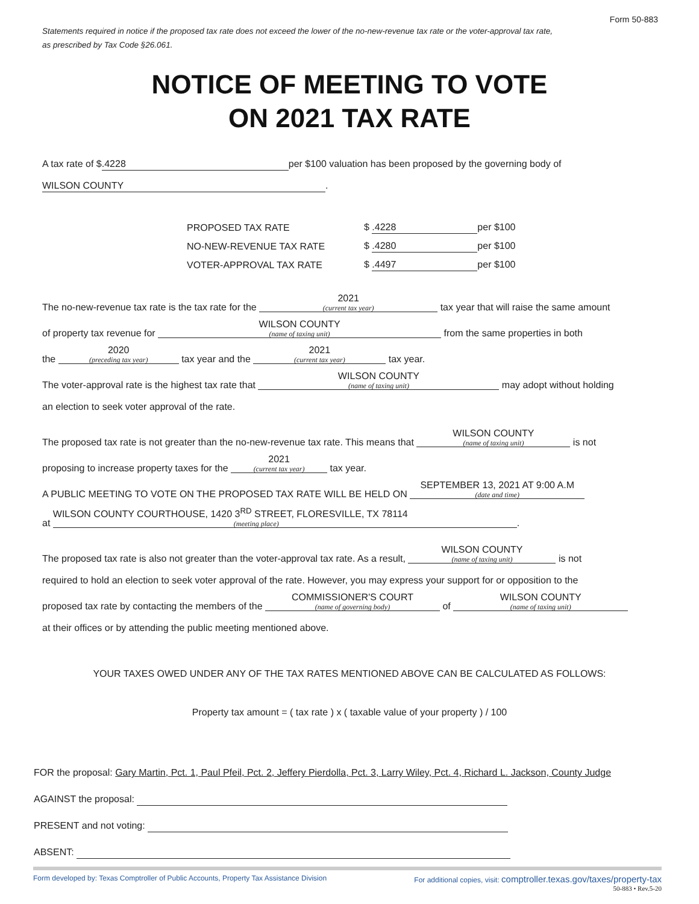Form 50-883
Statements required in notice if the proposed tax rate does not exceed the lower of the no-new-revenue tax rate or the voter-approval tax rate,
as prescribed by Tax Code §26.061.
NOTICE OF MEETING TO VOTE
ON 2021 TAX RATE
A tax rate of $.4228 per $100 valuation has been proposed by the governing body of
WILSON COUNTY.
| PROPOSED TAX RATE | $ .4228 per $100 |
| NO-NEW-REVENUE TAX RATE | $ .4280 per $100 |
| VOTER-APPROVAL TAX RATE | $ .4497 per $100 |
The no-new-revenue tax rate is the tax rate for the 2021 (current tax year) tax year that will raise the same amount
of property tax revenue for WILSON COUNTY (name of taxing unit) from the same properties in both
the 2020 (preceding tax year) tax year and the 2021 (current tax year) tax year.
The voter-approval rate is the highest tax rate that WILSON COUNTY (name of taxing unit) may adopt without holding
an election to seek voter approval of the rate.
The proposed tax rate is not greater than the no-new-revenue tax rate. This means that WILSON COUNTY (name of taxing unit) is not
proposing to increase property taxes for the 2021 (current tax year) tax year.
A PUBLIC MEETING TO VOTE ON THE PROPOSED TAX RATE WILL BE HELD ON SEPTEMBER 13, 2021 AT 9:00 A.M (date and time)
at WILSON COUNTY COURTHOUSE, 1420 3<sup>RD</sup> STREET, FLORESVILLE, TX 78114 (meeting place).
The proposed tax rate is also not greater than the voter-approval tax rate. As a result, WILSON COUNTY (name of taxing unit) is not
required to hold an election to seek voter approval of the rate. However, you may express your support for or opposition to the
proposed tax rate by contacting the members of the COMMISSIONER'S COURT (name of governing body) of WILSON COUNTY (name of taxing unit)
at their offices or by attending the public meeting mentioned above.
YOUR TAXES OWED UNDER ANY OF THE TAX RATES MENTIONED ABOVE CAN BE CALCULATED AS FOLLOWS:
Property tax amount = ( tax rate ) x ( taxable value of your property ) / 100
FOR the proposal: Gary Martin, Pct. 1, Paul Pfeil, Pct. 2, Jeffery Pierdolla, Pct. 3, Larry Wiley, Pct. 4, Richard L. Jackson, County Judge
AGAINST the proposal:
PRESENT and not voting:
ABSENT:
Form developed by: Texas Comptroller of Public Accounts, Property Tax Assistance Division For additional copies, visit: comptroller.texas.gov/taxes/property-tax
50-883 • Rev.5-20